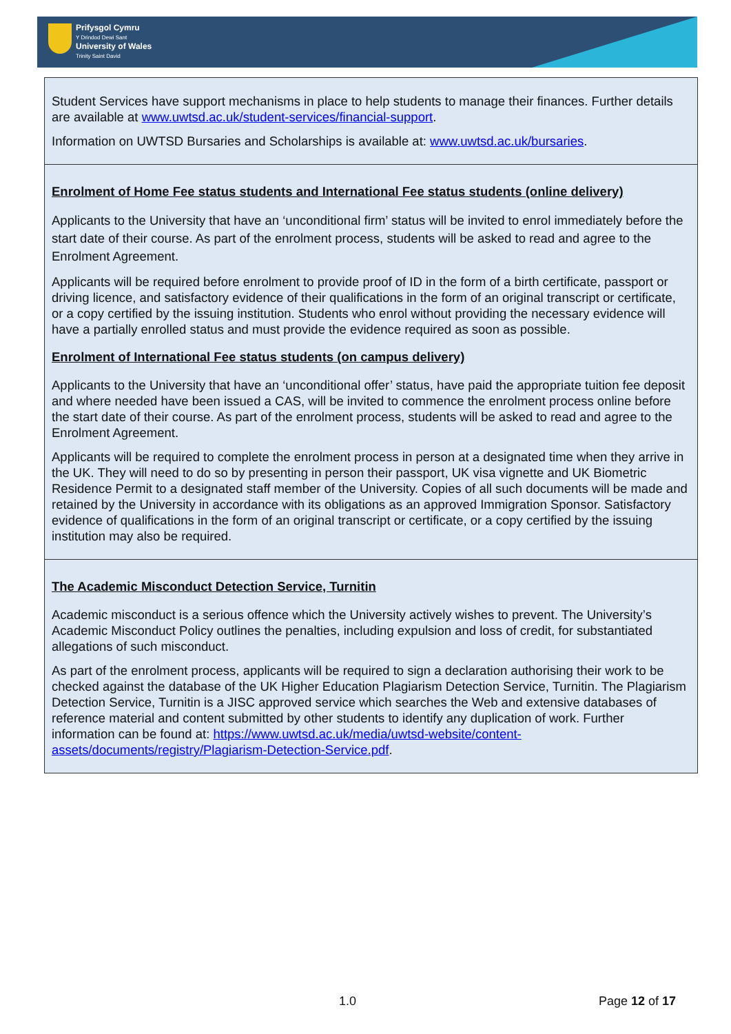Prifysgol Cymru
Y Drindod Dewi Sant
University of Wales
Trinity Saint David
Student Services have support mechanisms in place to help students to manage their finances. Further details are available at www.uwtsd.ac.uk/student-services/financial-support.
Information on UWTSD Bursaries and Scholarships is available at: www.uwtsd.ac.uk/bursaries.
Enrolment of Home Fee status students and International Fee status students (online delivery)
Applicants to the University that have an ‘unconditional firm’ status will be invited to enrol immediately before the start date of their course. As part of the enrolment process, students will be asked to read and agree to the Enrolment Agreement.
Applicants will be required before enrolment to provide proof of ID in the form of a birth certificate, passport or driving licence, and satisfactory evidence of their qualifications in the form of an original transcript or certificate, or a copy certified by the issuing institution. Students who enrol without providing the necessary evidence will have a partially enrolled status and must provide the evidence required as soon as possible.
Enrolment of International Fee status students (on campus delivery)
Applicants to the University that have an ‘unconditional offer’ status, have paid the appropriate tuition fee deposit and where needed have been issued a CAS, will be invited to commence the enrolment process online before the start date of their course. As part of the enrolment process, students will be asked to read and agree to the Enrolment Agreement.
Applicants will be required to complete the enrolment process in person at a designated time when they arrive in the UK. They will need to do so by presenting in person their passport, UK visa vignette and UK Biometric Residence Permit to a designated staff member of the University. Copies of all such documents will be made and retained by the University in accordance with its obligations as an approved Immigration Sponsor. Satisfactory evidence of qualifications in the form of an original transcript or certificate, or a copy certified by the issuing institution may also be required.
The Academic Misconduct Detection Service, Turnitin
Academic misconduct is a serious offence which the University actively wishes to prevent. The University’s Academic Misconduct Policy outlines the penalties, including expulsion and loss of credit, for substantiated allegations of such misconduct.
As part of the enrolment process, applicants will be required to sign a declaration authorising their work to be checked against the database of the UK Higher Education Plagiarism Detection Service, Turnitin. The Plagiarism Detection Service, Turnitin is a JISC approved service which searches the Web and extensive databases of reference material and content submitted by other students to identify any duplication of work. Further information can be found at: https://www.uwtsd.ac.uk/media/uwtsd-website/content-assets/documents/registry/Plagiarism-Detection-Service.pdf.
1.0 Page 12 of 17